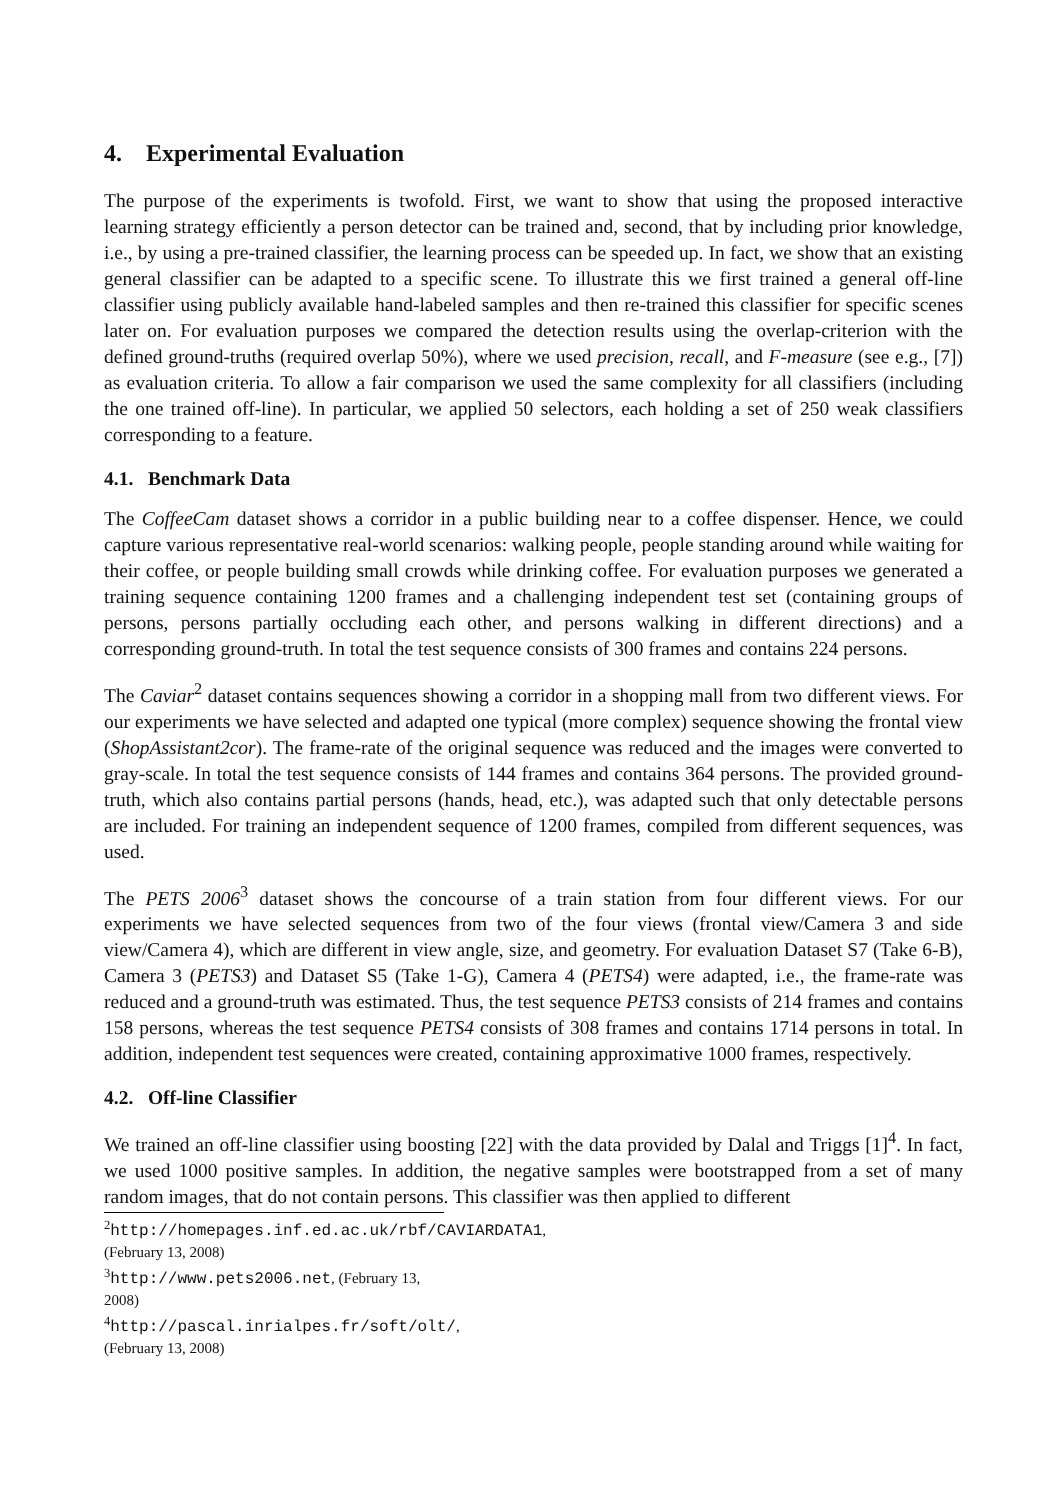4. Experimental Evaluation
The purpose of the experiments is twofold. First, we want to show that using the proposed interactive learning strategy efficiently a person detector can be trained and, second, that by including prior knowledge, i.e., by using a pre-trained classifier, the learning process can be speeded up. In fact, we show that an existing general classifier can be adapted to a specific scene. To illustrate this we first trained a general off-line classifier using publicly available hand-labeled samples and then re-trained this classifier for specific scenes later on. For evaluation purposes we compared the detection results using the overlap-criterion with the defined ground-truths (required overlap 50%), where we used precision, recall, and F-measure (see e.g., [7]) as evaluation criteria. To allow a fair comparison we used the same complexity for all classifiers (including the one trained off-line). In particular, we applied 50 selectors, each holding a set of 250 weak classifiers corresponding to a feature.
4.1. Benchmark Data
The CoffeeCam dataset shows a corridor in a public building near to a coffee dispenser. Hence, we could capture various representative real-world scenarios: walking people, people standing around while waiting for their coffee, or people building small crowds while drinking coffee. For evaluation purposes we generated a training sequence containing 1200 frames and a challenging independent test set (containing groups of persons, persons partially occluding each other, and persons walking in different directions) and a corresponding ground-truth. In total the test sequence consists of 300 frames and contains 224 persons.
The Caviar<sup>2</sup> dataset contains sequences showing a corridor in a shopping mall from two different views. For our experiments we have selected and adapted one typical (more complex) sequence showing the frontal view (ShopAssistant2cor). The frame-rate of the original sequence was reduced and the images were converted to gray-scale. In total the test sequence consists of 144 frames and contains 364 persons. The provided ground-truth, which also contains partial persons (hands, head, etc.), was adapted such that only detectable persons are included. For training an independent sequence of 1200 frames, compiled from different sequences, was used.
The PETS 2006<sup>3</sup> dataset shows the concourse of a train station from four different views. For our experiments we have selected sequences from two of the four views (frontal view/Camera 3 and side view/Camera 4), which are different in view angle, size, and geometry. For evaluation Dataset S7 (Take 6-B), Camera 3 (PETS3) and Dataset S5 (Take 1-G), Camera 4 (PETS4) were adapted, i.e., the frame-rate was reduced and a ground-truth was estimated. Thus, the test sequence PETS3 consists of 214 frames and contains 158 persons, whereas the test sequence PETS4 consists of 308 frames and contains 1714 persons in total. In addition, independent test sequences were created, containing approximative 1000 frames, respectively.
4.2. Off-line Classifier
We trained an off-line classifier using boosting [22] with the data provided by Dalal and Triggs [1]<sup>4</sup>. In fact, we used 1000 positive samples. In addition, the negative samples were bootstrapped from a set of many random images, that do not contain persons. This classifier was then applied to different
<sup>2</sup> http://homepages.inf.ed.ac.uk/rbf/CAVIARDATA1, (February 13, 2008)
<sup>3</sup> http://www.pets2006.net, (February 13, 2008)
<sup>4</sup> http://pascal.inrialpes.fr/soft/olt/, (February 13, 2008)